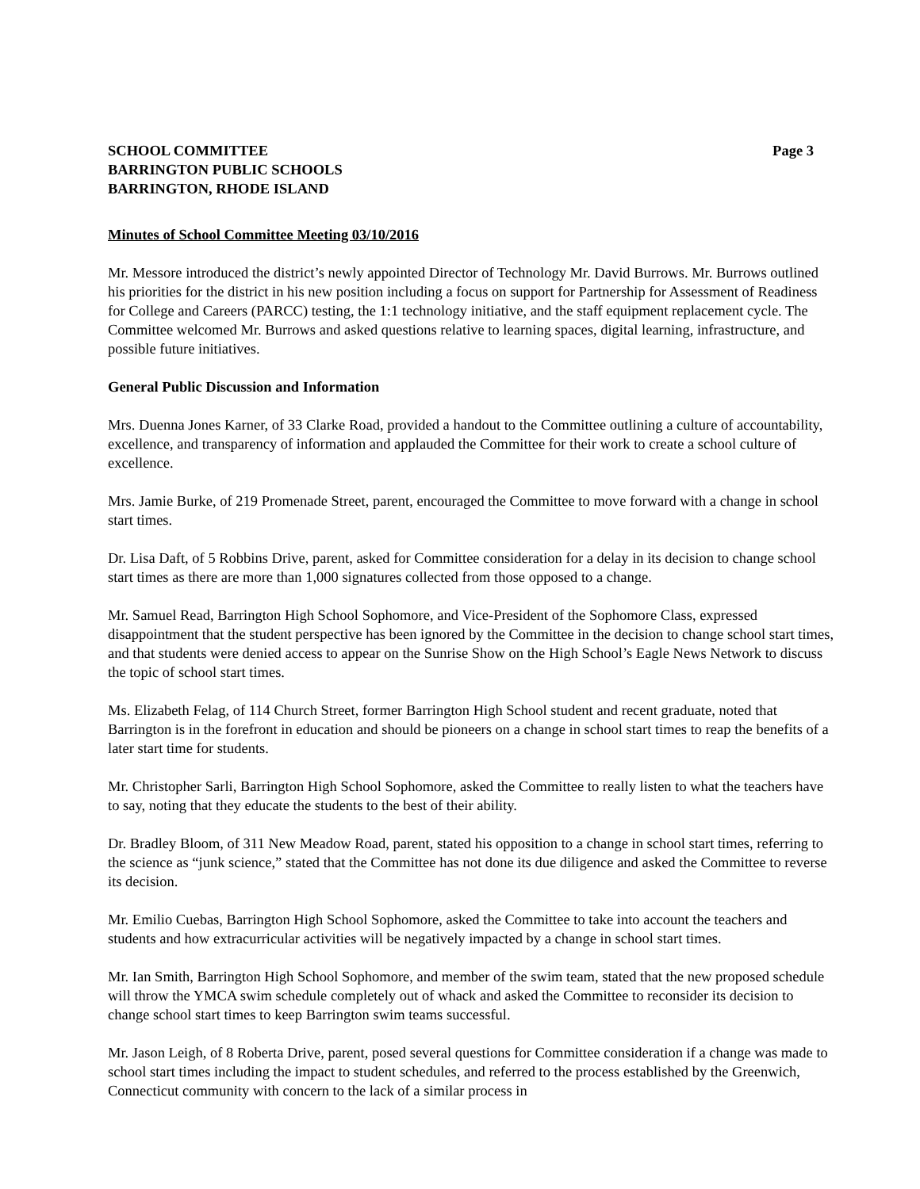SCHOOL COMMITTEE
BARRINGTON PUBLIC SCHOOLS
BARRINGTON, RHODE ISLAND
Page 3
Minutes of School Committee Meeting 03/10/2016
Mr. Messore introduced the district’s newly appointed Director of Technology Mr. David Burrows. Mr. Burrows outlined his priorities for the district in his new position including a focus on support for Partnership for Assessment of Readiness for College and Careers (PARCC) testing, the 1:1 technology initiative, and the staff equipment replacement cycle. The Committee welcomed Mr. Burrows and asked questions relative to learning spaces, digital learning, infrastructure, and possible future initiatives.
General Public Discussion and Information
Mrs. Duenna Jones Karner, of 33 Clarke Road, provided a handout to the Committee outlining a culture of accountability, excellence, and transparency of information and applauded the Committee for their work to create a school culture of excellence.
Mrs. Jamie Burke, of 219 Promenade Street, parent, encouraged the Committee to move forward with a change in school start times.
Dr. Lisa Daft, of 5 Robbins Drive, parent, asked for Committee consideration for a delay in its decision to change school start times as there are more than 1,000 signatures collected from those opposed to a change.
Mr. Samuel Read, Barrington High School Sophomore, and Vice-President of the Sophomore Class, expressed disappointment that the student perspective has been ignored by the Committee in the decision to change school start times, and that students were denied access to appear on the Sunrise Show on the High School’s Eagle News Network to discuss the topic of school start times.
Ms. Elizabeth Felag, of 114 Church Street, former Barrington High School student and recent graduate, noted that Barrington is in the forefront in education and should be pioneers on a change in school start times to reap the benefits of a later start time for students.
Mr. Christopher Sarli, Barrington High School Sophomore, asked the Committee to really listen to what the teachers have to say, noting that they educate the students to the best of their ability.
Dr. Bradley Bloom, of 311 New Meadow Road, parent, stated his opposition to a change in school start times, referring to the science as “junk science,” stated that the Committee has not done its due diligence and asked the Committee to reverse its decision.
Mr. Emilio Cuebas, Barrington High School Sophomore, asked the Committee to take into account the teachers and students and how extracurricular activities will be negatively impacted by a change in school start times.
Mr. Ian Smith, Barrington High School Sophomore, and member of the swim team, stated that the new proposed schedule will throw the YMCA swim schedule completely out of whack and asked the Committee to reconsider its decision to change school start times to keep Barrington swim teams successful.
Mr. Jason Leigh, of 8 Roberta Drive, parent, posed several questions for Committee consideration if a change was made to school start times including the impact to student schedules, and referred to the process established by the Greenwich, Connecticut community with concern to the lack of a similar process in